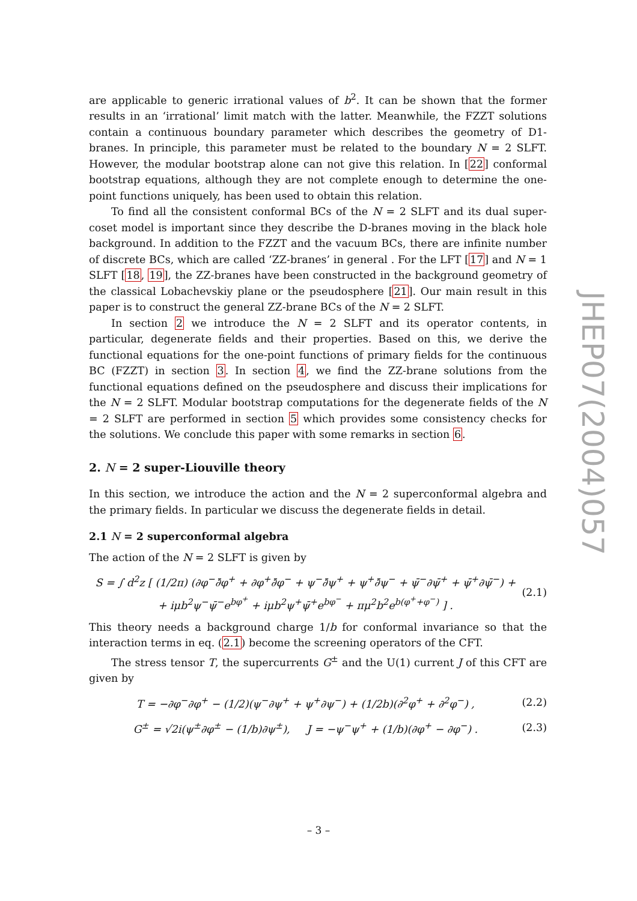are applicable to generic irrational values of b<sup>2</sup>. It can be shown that the former results in an ‘irrational’ limit match with the latter. Meanwhile, the FZZT solutions contain a continuous boundary parameter which describes the geometry of D1-branes. In principle, this parameter must be related to the boundary N = 2 SLFT. However, the modular bootstrap alone can not give this relation. In [22] conformal bootstrap equations, although they are not complete enough to determine the one-point functions uniquely, has been used to obtain this relation.
To find all the consistent conformal BCs of the N = 2 SLFT and its dual super-coset model is important since they describe the D-branes moving in the black hole background. In addition to the FZZT and the vacuum BCs, there are infinite number of discrete BCs, which are called ‘ZZ-branes’ in general . For the LFT [17] and N = 1 SLFT [18, 19], the ZZ-branes have been constructed in the background geometry of the classical Lobachevskiy plane or the pseudosphere [21]. Our main result in this paper is to construct the general ZZ-brane BCs of the N = 2 SLFT.
In section 2 we introduce the N = 2 SLFT and its operator contents, in particular, degenerate fields and their properties. Based on this, we derive the functional equations for the one-point functions of primary fields for the continuous BC (FZZT) in section 3. In section 4, we find the ZZ-brane solutions from the functional equations defined on the pseudosphere and discuss their implications for the N = 2 SLFT. Modular bootstrap computations for the degenerate fields of the N = 2 SLFT are performed in section 5 which provides some consistency checks for the solutions. We conclude this paper with some remarks in section 6.
2. N = 2 super-Liouville theory
In this section, we introduce the action and the N = 2 superconformal algebra and the primary fields. In particular we discuss the degenerate fields in detail.
2.1 N = 2 superconformal algebra
The action of the N = 2 SLFT is given by
S = ∫ d<sup>2</sup>z [ (1/2π) (∂φ<sup>−</sup>∂̄φ<sup>+</sup> + ∂φ<sup>+</sup>∂̄φ<sup>−</sup> + ψ<sup>−</sup>∂̄ψ<sup>+</sup> + ψ<sup>+</sup>∂̄ψ<sup>−</sup> + ψ̄<sup>−</sup>∂ψ̄<sup>+</sup> + ψ̄<sup>+</sup>∂ψ̄<sup>−</sup>) +
+ iμb<sup>2</sup>ψ<sup>−</sup>ψ̄<sup>−</sup>e<sup>bφ<sup>+</sup></sup> + iμb<sup>2</sup>ψ<sup>+</sup>ψ̄<sup>+</sup>e<sup>bφ<sup>−</sup></sup> + πμ<sup>2</sup>b<sup>2</sup>e<sup>b(φ<sup>+</sup>+φ<sup>−</sup>)</sup> ] . (2.1)
This theory needs a background charge 1/b for conformal invariance so that the interaction terms in eq. (2.1) become the screening operators of the CFT.
The stress tensor T, the supercurrents G<sup>±</sup> and the U(1) current J of this CFT are given by
T = −∂φ<sup>−</sup>∂φ<sup>+</sup> − (1/2)(ψ<sup>−</sup>∂ψ<sup>+</sup> + ψ<sup>+</sup>∂ψ<sup>−</sup>) + (1/2b)(∂<sup>2</sup>φ<sup>+</sup> + ∂<sup>2</sup>φ<sup>−</sup>) , (2.2)
G<sup>±</sup> = √2i(ψ<sup>±</sup>∂φ<sup>±</sup> − (1/b)∂ψ<sup>±</sup>), J = −ψ<sup>−</sup>ψ<sup>+</sup> + (1/b)(∂φ<sup>+</sup> − ∂φ<sup>−</sup>) . (2.3)
JHEP07(2004)057
– 3 –